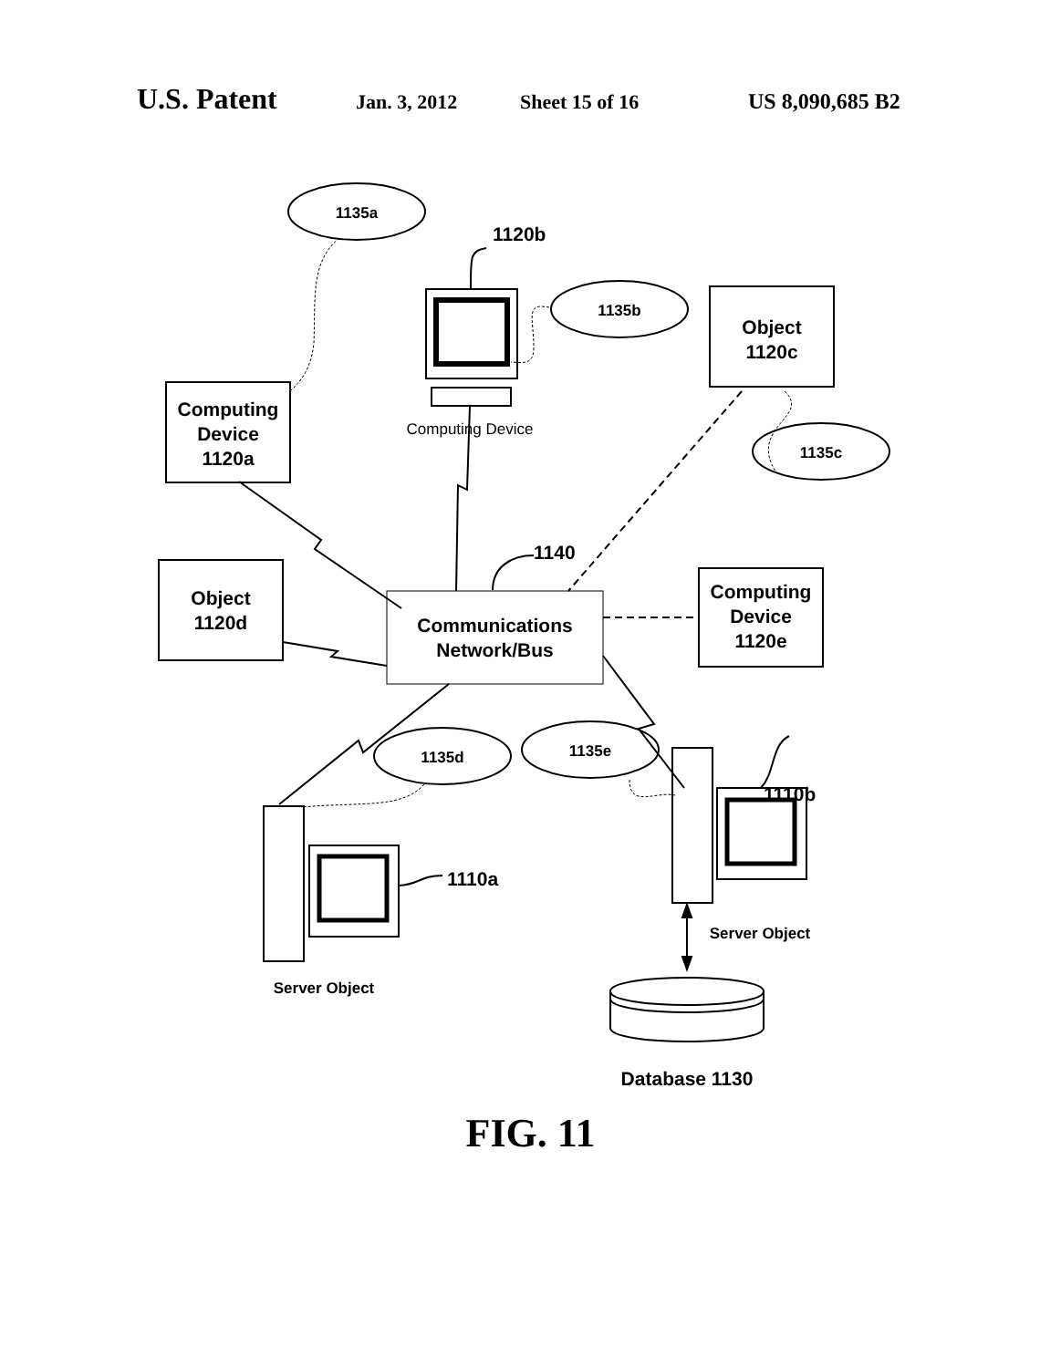U.S. Patent Jan. 3, 2012 Sheet 15 of 16 US 8,090,685 B2
Computing
Device
1120a
Object
1120c
Object
1120d
Computing
Device
1120e
Communications
Network/Bus
1135a
1135b
1135c
1135d 1135e
1120b
1140
1110b
1110a
Computing Device
Server Object
Server Object
Database 1130
FIG. 11